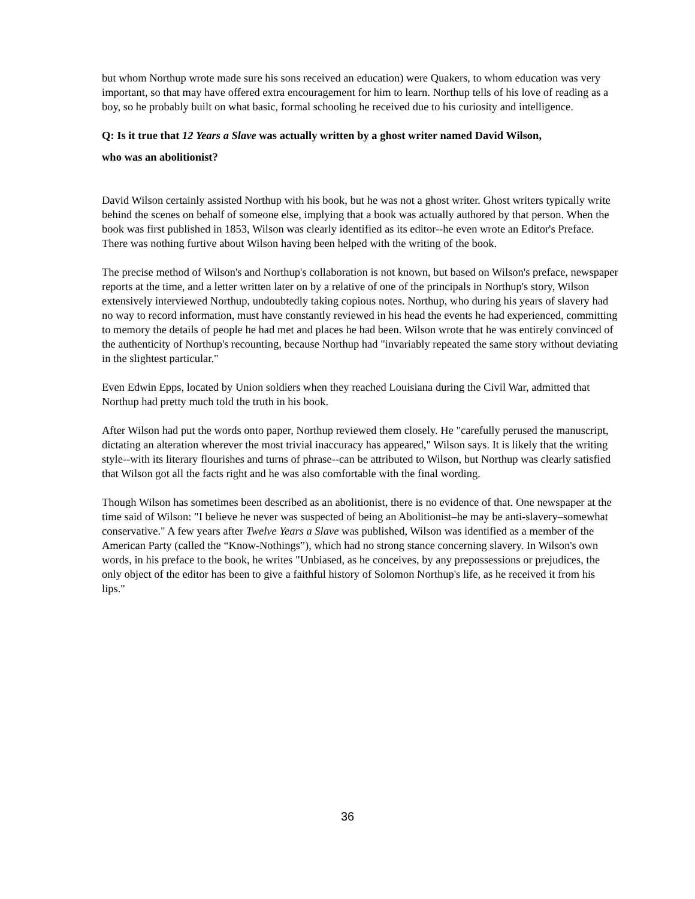but whom Northup wrote made sure his sons received an education) were Quakers, to whom education was very important, so that may have offered extra encouragement for him to learn. Northup tells of his love of reading as a boy, so he probably built on what basic, formal schooling he received due to his curiosity and intelligence.
Q: Is it true that 12 Years a Slave was actually written by a ghost writer named David Wilson,
who was an abolitionist?
David Wilson certainly assisted Northup with his book, but he was not a ghost writer. Ghost writers typically write behind the scenes on behalf of someone else, implying that a book was actually authored by that person. When the book was first published in 1853, Wilson was clearly identified as its editor--he even wrote an Editor's Preface. There was nothing furtive about Wilson having been helped with the writing of the book.
The precise method of Wilson's and Northup's collaboration is not known, but based on Wilson's preface, newspaper reports at the time, and a letter written later on by a relative of one of the principals in Northup's story, Wilson extensively interviewed Northup, undoubtedly taking copious notes. Northup, who during his years of slavery had no way to record information, must have constantly reviewed in his head the events he had experienced, committing to memory the details of people he had met and places he had been. Wilson wrote that he was entirely convinced of the authenticity of Northup's recounting, because Northup had "invariably repeated the same story without deviating in the slightest particular."
Even Edwin Epps, located by Union soldiers when they reached Louisiana during the Civil War, admitted that Northup had pretty much told the truth in his book.
After Wilson had put the words onto paper, Northup reviewed them closely. He "carefully perused the manuscript, dictating an alteration wherever the most trivial inaccuracy has appeared," Wilson says. It is likely that the writing style--with its literary flourishes and turns of phrase--can be attributed to Wilson, but Northup was clearly satisfied that Wilson got all the facts right and he was also comfortable with the final wording.
Though Wilson has sometimes been described as an abolitionist, there is no evidence of that. One newspaper at the time said of Wilson: "I believe he never was suspected of being an Abolitionist–he may be anti-slavery–somewhat conservative." A few years after Twelve Years a Slave was published, Wilson was identified as a member of the American Party (called the “Know-Nothings”), which had no strong stance concerning slavery. In Wilson's own words, in his preface to the book, he writes "Unbiased, as he conceives, by any prepossessions or prejudices, the only object of the editor has been to give a faithful history of Solomon Northup's life, as he received it from his lips."
36